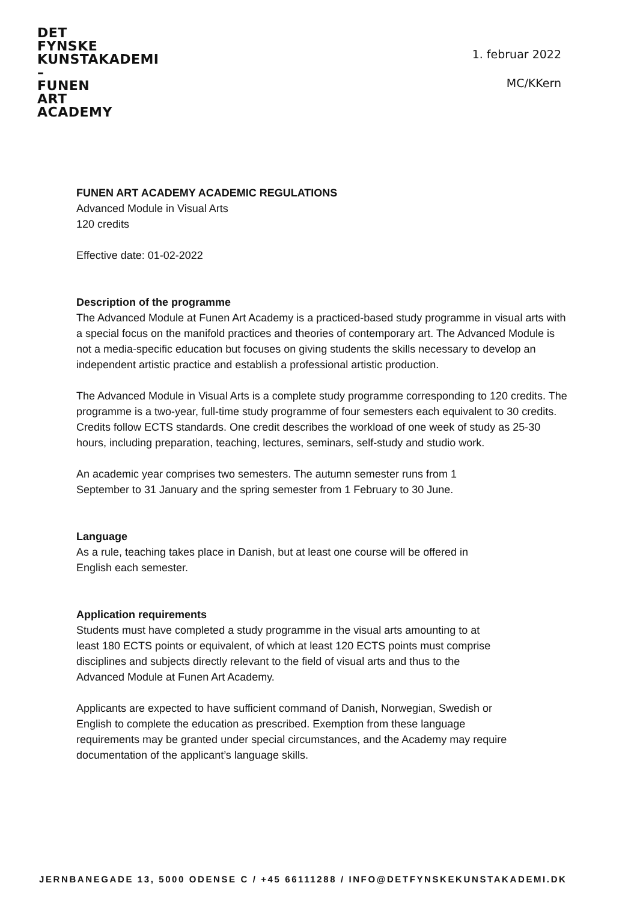DET
FYNSKE
KUNSTAKADEMI
–
FUNEN
ART
ACADEMY
1. februar 2022
MC/KKern
FUNEN ART ACADEMY ACADEMIC REGULATIONS
Advanced Module in Visual Arts
120 credits
Effective date: 01-02-2022
Description of the programme
The Advanced Module at Funen Art Academy is a practiced-based study programme in visual arts with a special focus on the manifold practices and theories of contemporary art. The Advanced Module is not a media-specific education but focuses on giving students the skills necessary to develop an independent artistic practice and establish a professional artistic production.
The Advanced Module in Visual Arts is a complete study programme corresponding to 120 credits. The programme is a two-year, full-time study programme of four semesters each equivalent to 30 credits. Credits follow ECTS standards. One credit describes the workload of one week of study as 25-30 hours, including preparation, teaching, lectures, seminars, self-study and studio work.
An academic year comprises two semesters. The autumn semester runs from 1
September to 31 January and the spring semester from 1 February to 30 June.
Language
As a rule, teaching takes place in Danish, but at least one course will be offered in
English each semester.
Application requirements
Students must have completed a study programme in the visual arts amounting to at
least 180 ECTS points or equivalent, of which at least 120 ECTS points must comprise
disciplines and subjects directly relevant to the field of visual arts and thus to the
Advanced Module at Funen Art Academy.
Applicants are expected to have sufficient command of Danish, Norwegian, Swedish or
English to complete the education as prescribed. Exemption from these language
requirements may be granted under special circumstances, and the Academy may require
documentation of the applicant’s language skills.
JERNBANEGADE 13, 5000 ODENSE C / +45 66111288 / INFO@DETFYNSKEKUNSTAKADEMI.DK